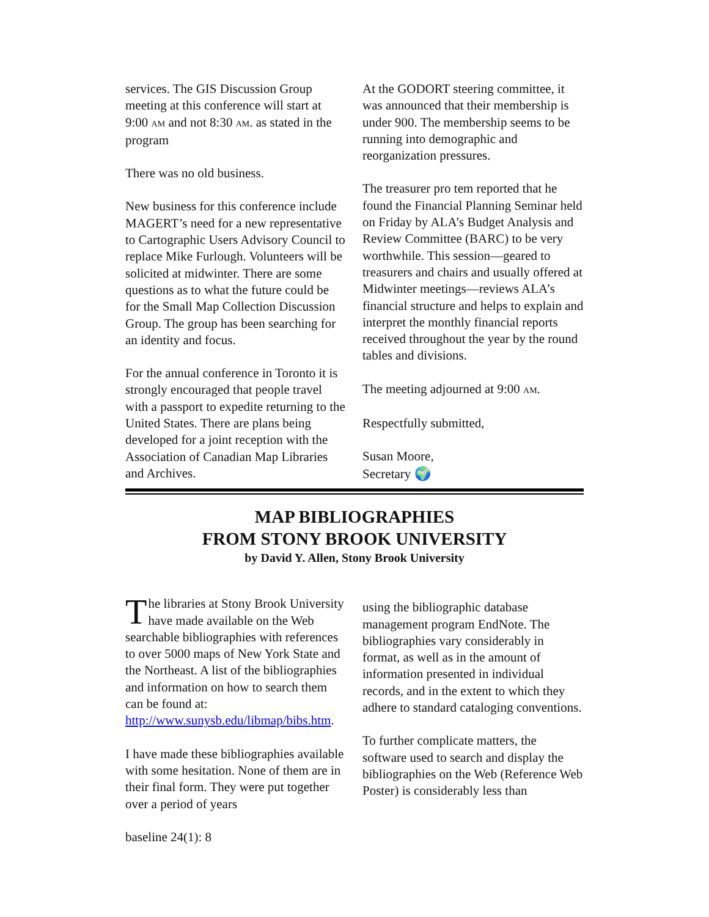services. The GIS Discussion Group meeting at this conference will start at 9:00 AM and not 8:30 AM. as stated in the program
There was no old business.
New business for this conference include MAGERT’s need for a new representative to Cartographic Users Advisory Council to replace Mike Furlough. Volunteers will be solicited at midwinter. There are some questions as to what the future could be for the Small Map Collection Discussion Group. The group has been searching for an identity and focus.
For the annual conference in Toronto it is strongly encouraged that people travel with a passport to expedite returning to the United States. There are plans being developed for a joint reception with the Association of Canadian Map Libraries and Archives.
At the GODORT steering committee, it was announced that their membership is under 900. The membership seems to be running into demographic and reorganization pressures.
The treasurer pro tem reported that he found the Financial Planning Seminar held on Friday by ALA’s Budget Analysis and Review Committee (BARC) to be very worthwhile. This session—geared to treasurers and chairs and usually offered at Midwinter meetings—reviews ALA’s financial structure and helps to explain and interpret the monthly financial reports received throughout the year by the round tables and divisions.
The meeting adjourned at 9:00 AM.
Respectfully submitted,
Susan Moore,
Secretary 🌍
MAP BIBLIOGRAPHIES
FROM STONY BROOK UNIVERSITY
by David Y. Allen, Stony Brook University
The libraries at Stony Brook University have made available on the Web searchable bibliographies with references to over 5000 maps of New York State and the Northeast. A list of the bibliographies and information on how to search them can be found at: http://www.sunysb.edu/libmap/bibs.htm.
I have made these bibliographies available with some hesitation. None of them are in their final form. They were put together over a period of years
baseline 24(1): 8
using the bibliographic database management program EndNote. The bibliographies vary considerably in format, as well as in the amount of information presented in individual records, and in the extent to which they adhere to standard cataloging conventions.
To further complicate matters, the software used to search and display the bibliographies on the Web (Reference Web Poster) is considerably less than